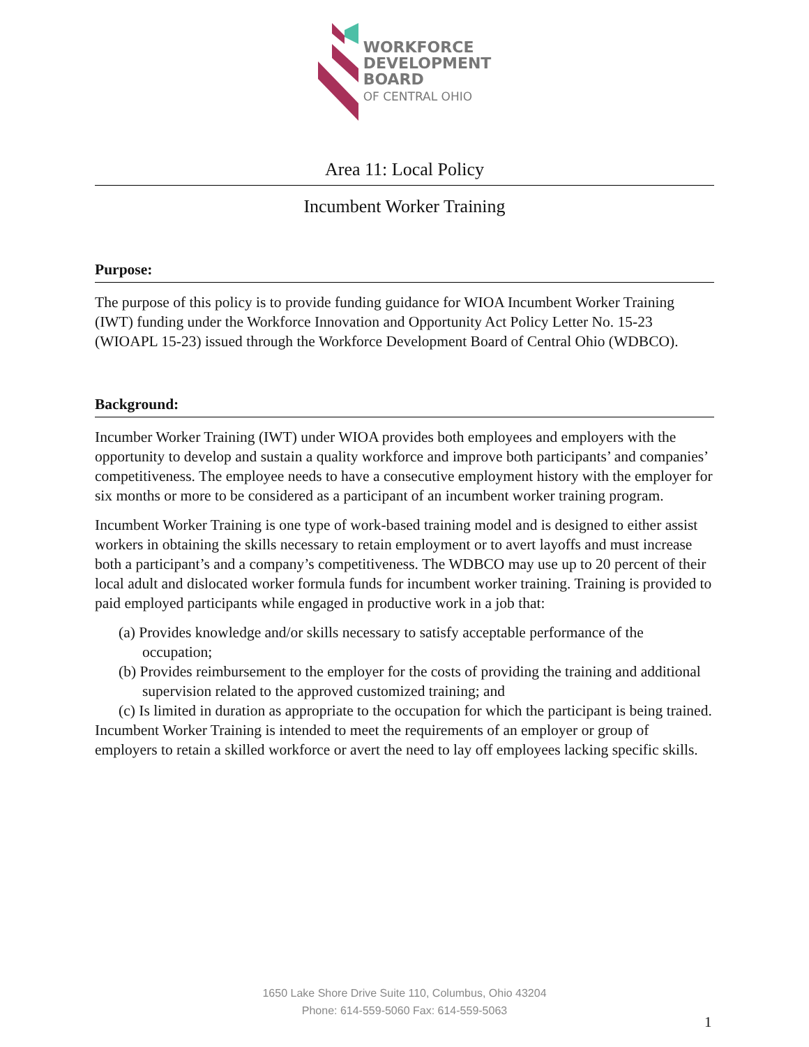WORKFORCE
DEVELOPMENT
BOARD
OF CENTRAL OHIO
Area 11: Local Policy
Incumbent Worker Training
Purpose:
The purpose of this policy is to provide funding guidance for WIOA Incumbent Worker Training (IWT) funding under the Workforce Innovation and Opportunity Act Policy Letter No. 15-23 (WIOAPL 15-23) issued through the Workforce Development Board of Central Ohio (WDBCO).
Background:
Incumber Worker Training (IWT) under WIOA provides both employees and employers with the opportunity to develop and sustain a quality workforce and improve both participants’ and companies’ competitiveness. The employee needs to have a consecutive employment history with the employer for six months or more to be considered as a participant of an incumbent worker training program.
Incumbent Worker Training is one type of work-based training model and is designed to either assist workers in obtaining the skills necessary to retain employment or to avert layoffs and must increase both a participant’s and a company’s competitiveness. The WDBCO may use up to 20 percent of their local adult and dislocated worker formula funds for incumbent worker training. Training is provided to paid employed participants while engaged in productive work in a job that:
(a) Provides knowledge and/or skills necessary to satisfy acceptable performance of the occupation;
(b) Provides reimbursement to the employer for the costs of providing the training and additional supervision related to the approved customized training; and
(c) Is limited in duration as appropriate to the occupation for which the participant is being trained.
Incumbent Worker Training is intended to meet the requirements of an employer or group of employers to retain a skilled workforce or avert the need to lay off employees lacking specific skills.
1650 Lake Shore Drive Suite 110, Columbus, Ohio 43204
Phone: 614-559-5060 Fax: 614-559-5063
1